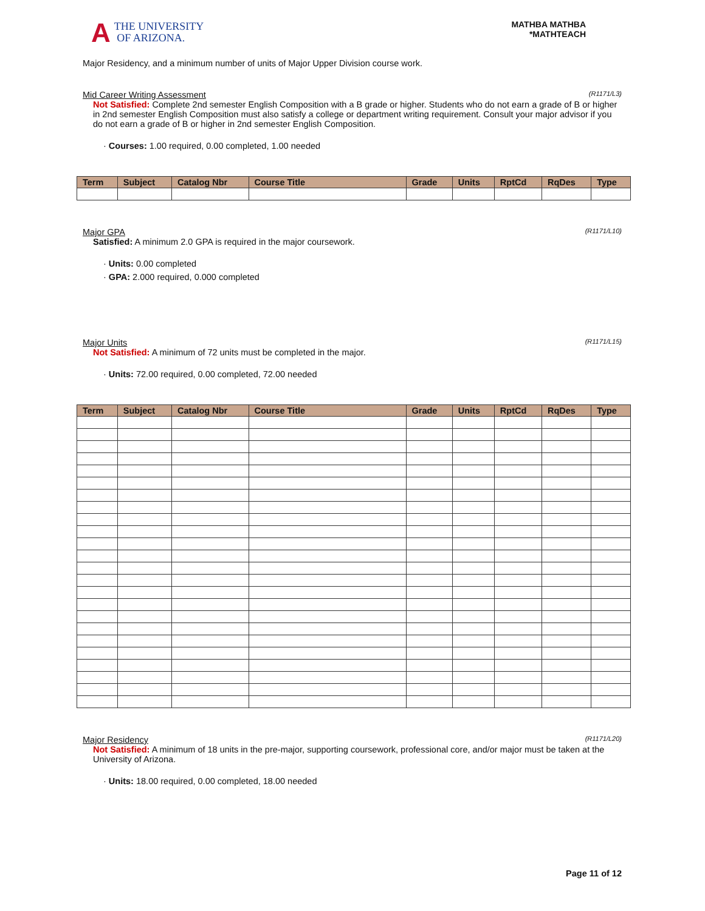A THE UNIVERSITY
OF ARIZONA.
MATHBA MATHBA
*MATHTEACH
Major Residency, and a minimum number of units of Major Upper Division course work.
Mid Career Writing Assessment (R1171/L3)
Not Satisfied: Complete 2nd semester English Composition with a B grade or higher. Students who do not earn a grade of B or higher in 2nd semester English Composition must also satisfy a college or department writing requirement. Consult your major advisor if you do not earn a grade of B or higher in 2nd semester English Composition.
· Courses: 1.00 required, 0.00 completed, 1.00 needed
| Term | Subject | Catalog Nbr | Course Title | Grade | Units | RptCd | RqDes | Type |
| --- | --- | --- | --- | --- | --- | --- | --- | --- |
Major GPA (R1171/L10)
Satisfied: A minimum 2.0 GPA is required in the major coursework.
· Units: 0.00 completed
· GPA: 2.000 required, 0.000 completed
Major Units (R1171/L15)
Not Satisfied: A minimum of 72 units must be completed in the major.
· Units: 72.00 required, 0.00 completed, 72.00 needed
| Term | Subject | Catalog Nbr | Course Title | Grade | Units | RptCd | RqDes | Type |
| --- | --- | --- | --- | --- | --- | --- | --- | --- |
Major Residency (R1171/L20)
Not Satisfied: A minimum of 18 units in the pre-major, supporting coursework, professional core, and/or major must be taken at the University of Arizona.
· Units: 18.00 required, 0.00 completed, 18.00 needed
Page 11 of 12